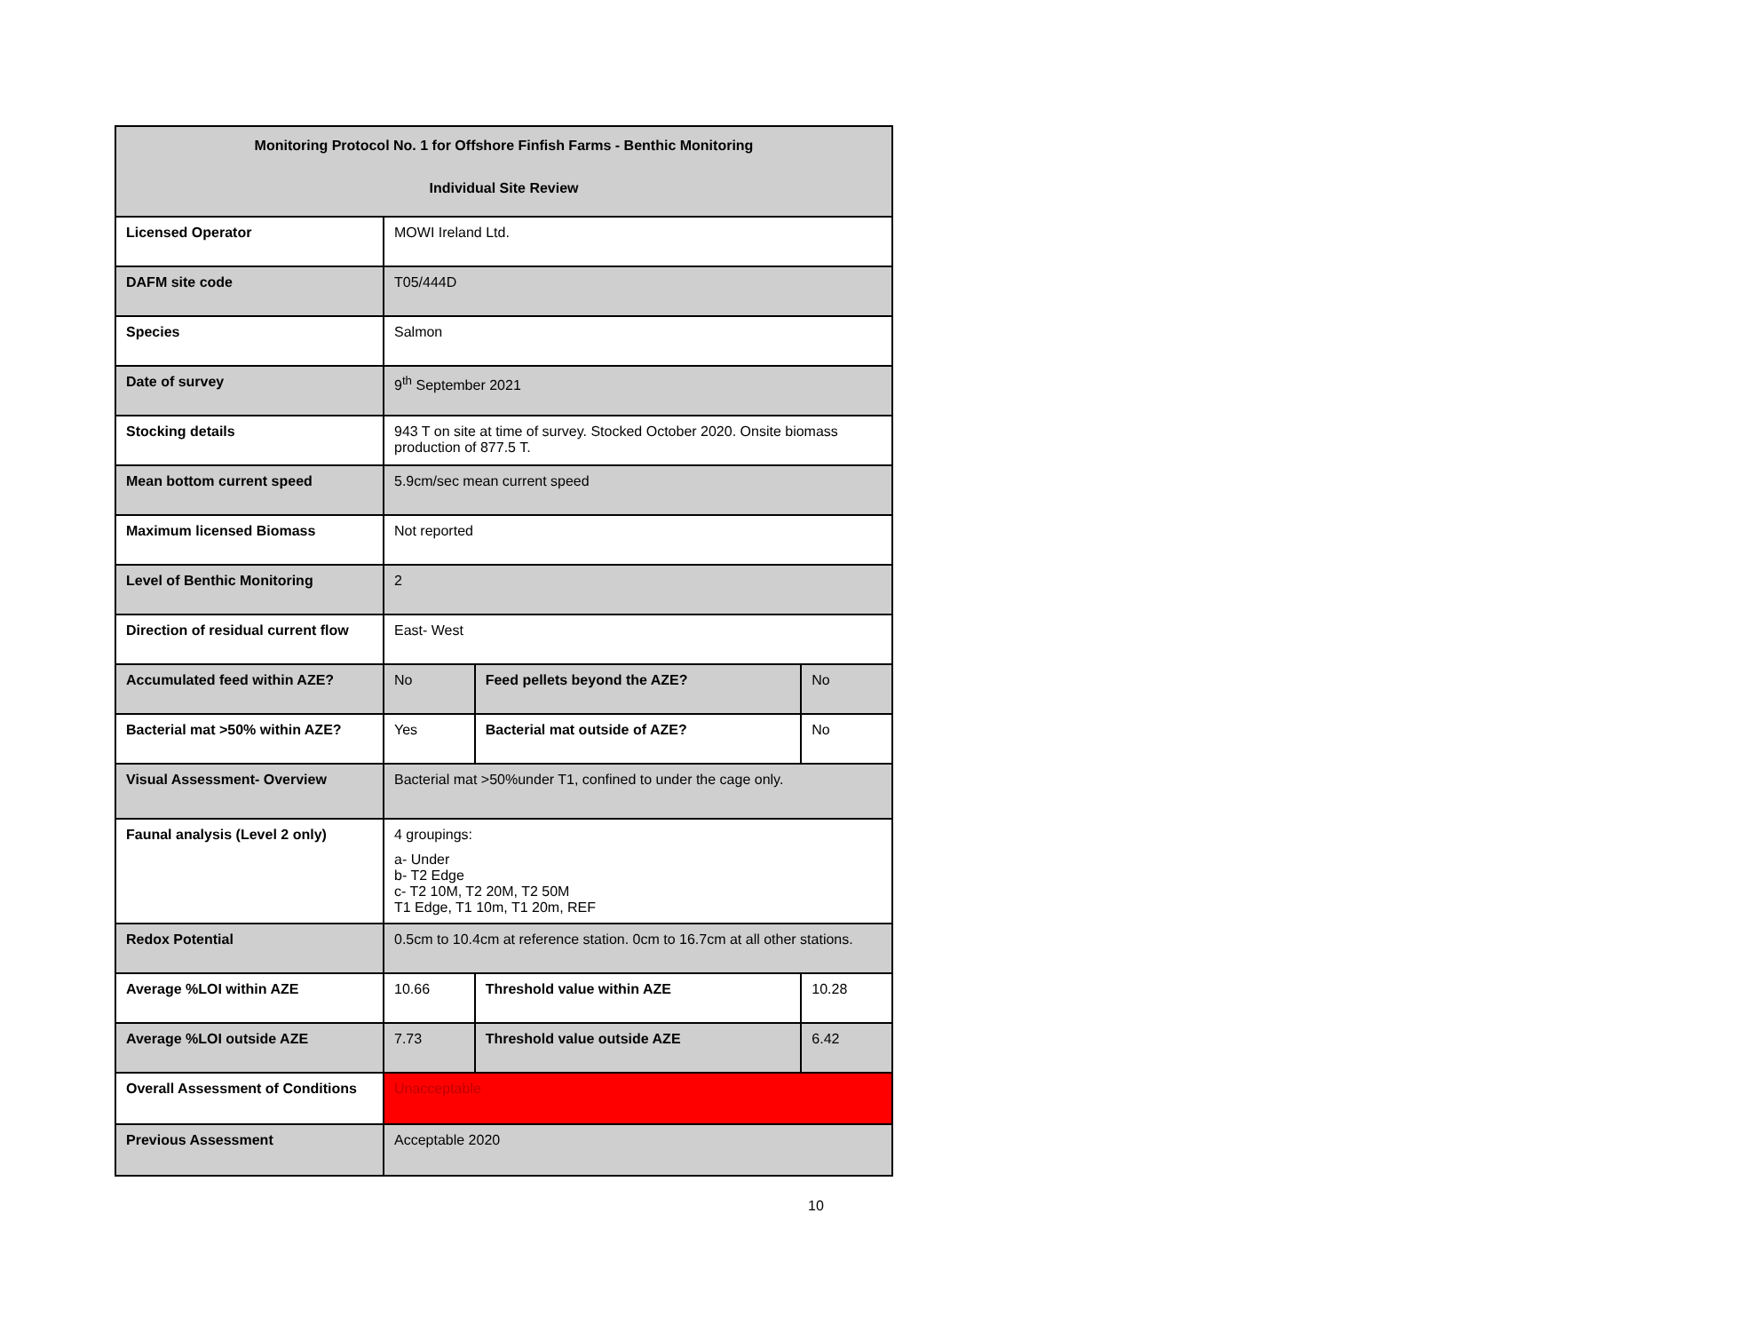| Monitoring Protocol No. 1 for Offshore Finfish Farms - Benthic Monitoring Individual Site Review | | | | |
| Licensed Operator | MOWI Ireland Ltd. | | | |
| DAFM site code | T05/444D | | | |
| Species | Salmon | | | |
| Date of survey | 9<sup>th</sup> September 2021 | | | |
| Stocking details | 943 T on site at time of survey. Stocked October 2020. Onsite biomass production of 877.5 T. | | | |
| Mean bottom current speed | 5.9cm/sec mean current speed | | | |
| Maximum licensed Biomass | Not reported | | | |
| Level of Benthic Monitoring | 2 | | | |
| Direction of residual current flow | East- West | | | |
| Accumulated feed within AZE? | No | Feed pellets beyond the AZE? | | No |
| Bacterial mat >50% within AZE? | Yes | Bacterial mat outside of AZE? | | No |
| Visual Assessment- Overview | Bacterial mat >50%under T1, confined to under the cage only. | | | |
| Faunal analysis (Level 2 only) | 4 groupings: a- Under b- T2 Edge c- T2 10M, T2 20M, T2 50M T1 Edge, T1 10m, T1 20m, REF | | | |
| Redox Potential | 0.5cm to 10.4cm at reference station. 0cm to 16.7cm at all other stations. | | | |
| Average %LOI within AZE | 10.66 | | Threshold value within AZE | 10.28 |
| Average %LOI outside AZE | 7.73 | | Threshold value outside AZE | 6.42 |
| Overall Assessment of Conditions | Unacceptable | | | |
| Previous Assessment | Acceptable 2020 | | | |
10